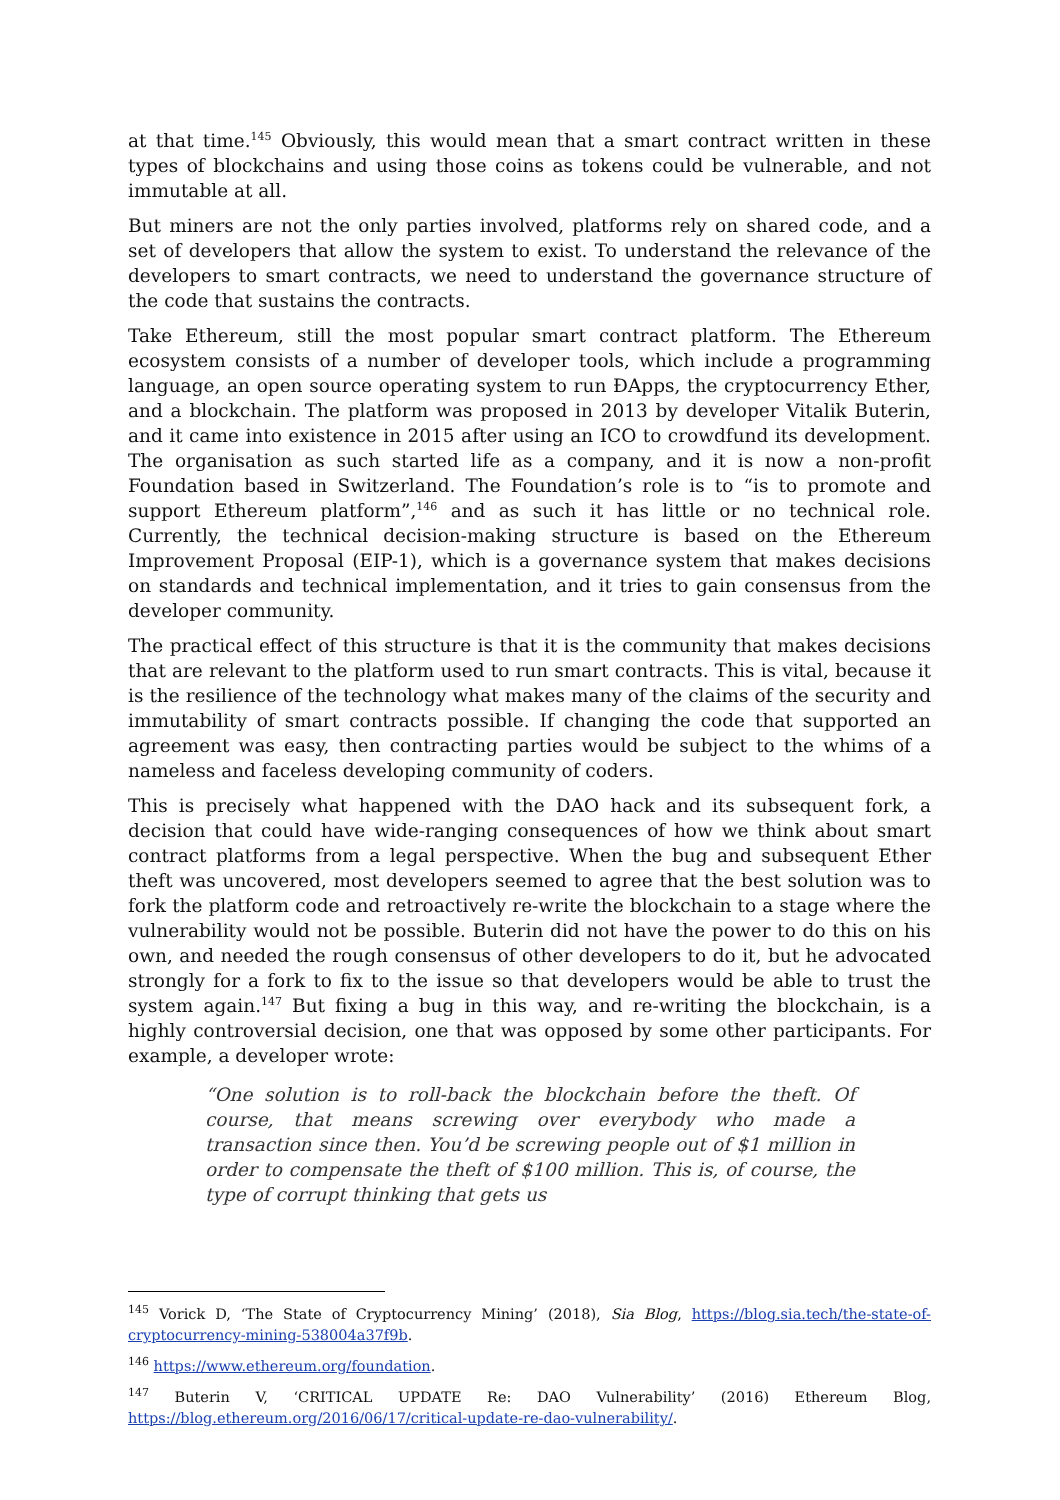at that time.<sup>145</sup> Obviously, this would mean that a smart contract written in these types of blockchains and using those coins as tokens could be vulnerable, and not immutable at all.
But miners are not the only parties involved, platforms rely on shared code, and a set of developers that allow the system to exist. To understand the relevance of the developers to smart contracts, we need to understand the governance structure of the code that sustains the contracts.
Take Ethereum, still the most popular smart contract platform. The Ethereum ecosystem consists of a number of developer tools, which include a programming language, an open source operating system to run ĐApps, the cryptocurrency Ether, and a blockchain. The platform was proposed in 2013 by developer Vitalik Buterin, and it came into existence in 2015 after using an ICO to crowdfund its development. The organisation as such started life as a company, and it is now a non-profit Foundation based in Switzerland. The Foundation’s role is to “is to promote and support Ethereum platform”,<sup>146</sup> and as such it has little or no technical role. Currently, the technical decision-making structure is based on the Ethereum Improvement Proposal (EIP-1), which is a governance system that makes decisions on standards and technical implementation, and it tries to gain consensus from the developer community.
The practical effect of this structure is that it is the community that makes decisions that are relevant to the platform used to run smart contracts. This is vital, because it is the resilience of the technology what makes many of the claims of the security and immutability of smart contracts possible. If changing the code that supported an agreement was easy, then contracting parties would be subject to the whims of a nameless and faceless developing community of coders.
This is precisely what happened with the DAO hack and its subsequent fork, a decision that could have wide-ranging consequences of how we think about smart contract platforms from a legal perspective. When the bug and subsequent Ether theft was uncovered, most developers seemed to agree that the best solution was to fork the platform code and retroactively re-write the blockchain to a stage where the vulnerability would not be possible. Buterin did not have the power to do this on his own, and needed the rough consensus of other developers to do it, but he advocated strongly for a fork to fix to the issue so that developers would be able to trust the system again.<sup>147</sup> But fixing a bug in this way, and re-writing the blockchain, is a highly controversial decision, one that was opposed by some other participants. For example, a developer wrote:
“One solution is to roll-back the blockchain before the theft. Of course, that means screwing over everybody who made a transaction since then. You’d be screwing people out of $1 million in order to compensate the theft of $100 million. This is, of course, the type of corrupt thinking that gets us
<sup>145</sup> Vorick D, ‘The State of Cryptocurrency Mining’ (2018), Sia Blog, https://blog.sia.tech/the-state-of-cryptocurrency-mining-538004a37f9b.
<sup>146</sup> https://www.ethereum.org/foundation.
<sup>147</sup> Buterin V, ‘CRITICAL UPDATE Re: DAO Vulnerability’ (2016) Ethereum Blog, https://blog.ethereum.org/2016/06/17/critical-update-re-dao-vulnerability/.